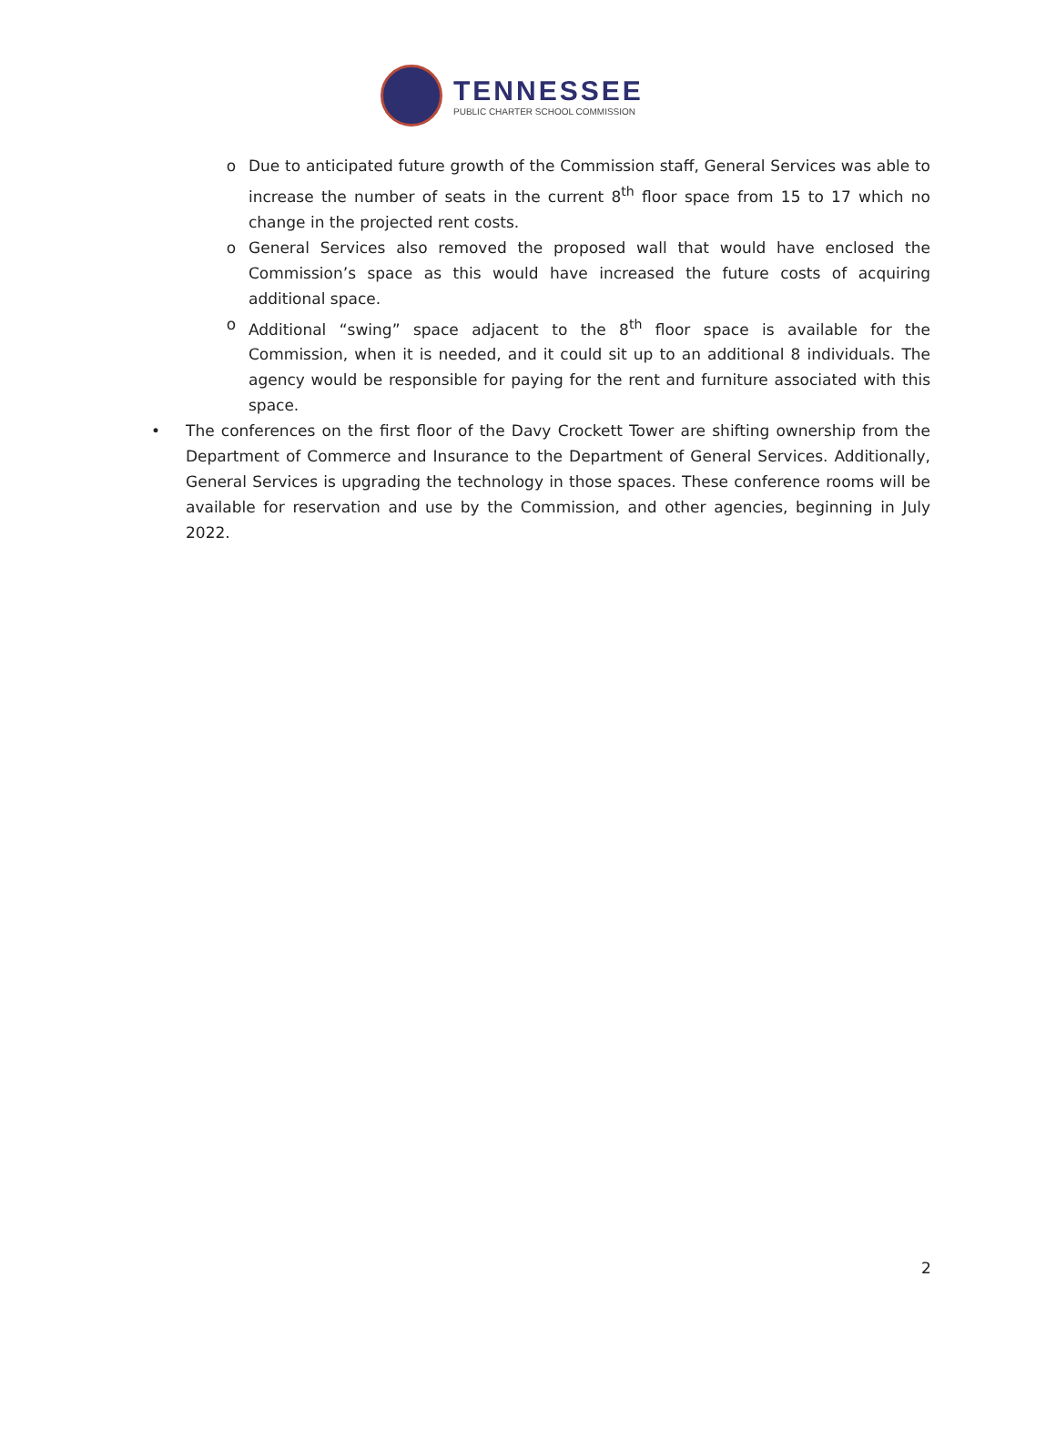TENNESSEE
PUBLIC CHARTER SCHOOL COMMISSION
o Due to anticipated future growth of the Commission staff, General Services was able to increase the number of seats in the current 8<sup>th</sup> floor space from 15 to 17 which no change in the projected rent costs.
o General Services also removed the proposed wall that would have enclosed the Commission’s space as this would have increased the future costs of acquiring additional space.
o Additional “swing” space adjacent to the 8<sup>th</sup> floor space is available for the Commission, when it is needed, and it could sit up to an additional 8 individuals. The agency would be responsible for paying for the rent and furniture associated with this space.
• The conferences on the first floor of the Davy Crockett Tower are shifting ownership from the Department of Commerce and Insurance to the Department of General Services. Additionally, General Services is upgrading the technology in those spaces. These conference rooms will be available for reservation and use by the Commission, and other agencies, beginning in July 2022.
2